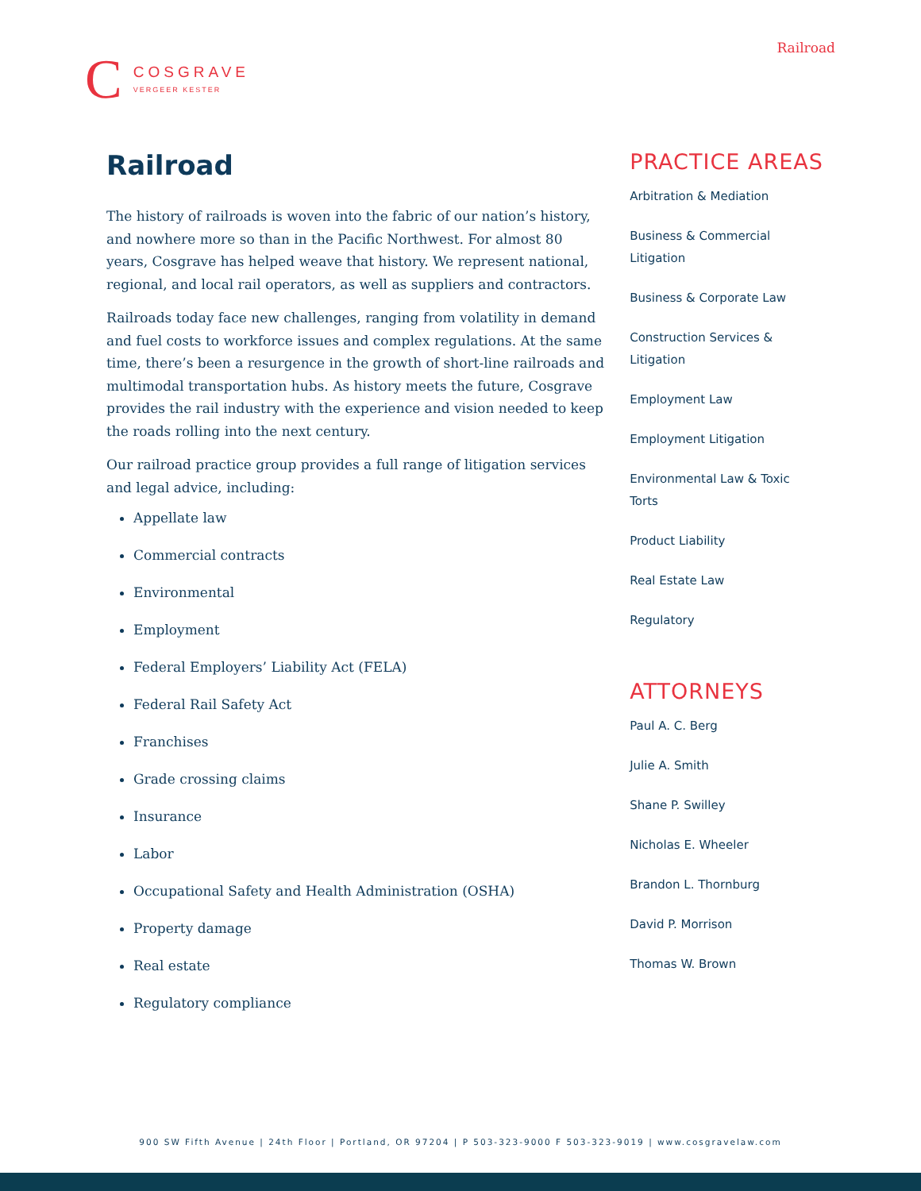Railroad
C
COSGRAVE
VERGEER KESTER
Railroad
The history of railroads is woven into the fabric of our nation’s history, and nowhere more so than in the Pacific Northwest. For almost 80 years, Cosgrave has helped weave that history. We represent national, regional, and local rail operators, as well as suppliers and contractors.
Railroads today face new challenges, ranging from volatility in demand and fuel costs to workforce issues and complex regulations. At the same time, there’s been a resurgence in the growth of short-line railroads and multimodal transportation hubs. As history meets the future, Cosgrave provides the rail industry with the experience and vision needed to keep the roads rolling into the next century.
Our railroad practice group provides a full range of litigation services and legal advice, including:
Appellate law
Commercial contracts
Environmental
Employment
Federal Employers’ Liability Act (FELA)
Federal Rail Safety Act
Franchises
Grade crossing claims
Insurance
Labor
Occupational Safety and Health Administration (OSHA)
Property damage
Real estate
Regulatory compliance
PRACTICE AREAS
Arbitration & Mediation
Business & Commercial
Litigation
Business & Corporate Law
Construction Services &
Litigation
Employment Law
Employment Litigation
Environmental Law & Toxic
Torts
Product Liability
Real Estate Law
Regulatory
ATTORNEYS
Paul A. C. Berg
Julie A. Smith
Shane P. Swilley
Nicholas E. Wheeler
Brandon L. Thornburg
David P. Morrison
Thomas W. Brown
900 SW Fifth Avenue | 24th Floor | Portland, OR 97204 | P 503-323-9000 F 503-323-9019 | www.cosgravelaw.com